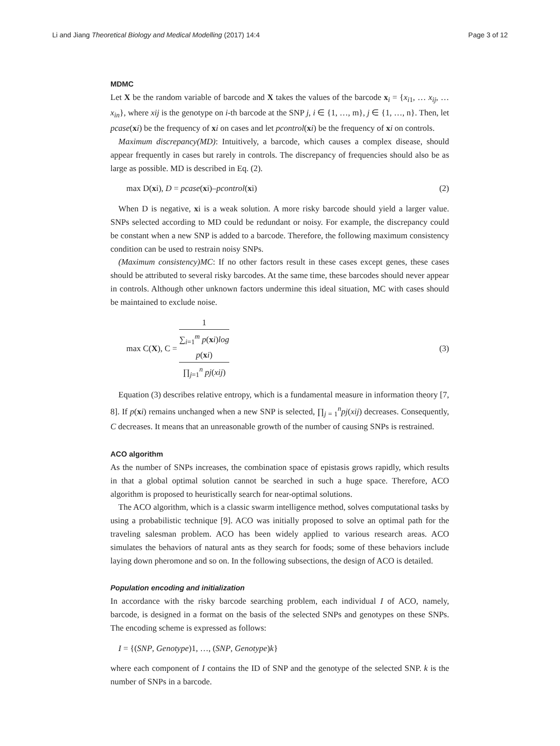Li and Jiang Theoretical Biology and Medical Modelling (2017) 14:4 Page 3 of 12
MDMC
Let X be the random variable of barcode and X takes the values of the barcode x<sub>i</sub> = {x<sub>i1</sub>, … x<sub>ij</sub>, … x<sub>in</sub>}, where xij is the genotype on i-th barcode at the SNP j, i ∈ {1, …, m}, j ∈ {1, …, n}. Then, let pcase(xi) be the frequency of xi on cases and let pcontrol(xi) be the frequency of xi on controls.
Maximum discrepancy(MD): Intuitively, a barcode, which causes a complex disease, should appear frequently in cases but rarely in controls. The discrepancy of frequencies should also be as large as possible. MD is described in Eq. (2).
max D(xi), D = pcase(xi)–pcontrol(xi) (2)
When D is negative, xi is a weak solution. A more risky barcode should yield a larger value. SNPs selected according to MD could be redundant or noisy. For example, the discrepancy could be constant when a new SNP is added to a barcode. Therefore, the following maximum consistency condition can be used to restrain noisy SNPs.
(Maximum consistency)MC: If no other factors result in these cases except genes, these cases should be attributed to several risky barcodes. At the same time, these barcodes should never appear in controls. Although other unknown factors undermine this ideal situation, MC with cases should be maintained to exclude noise.
max C(X), C = 1 ∑<sub>i=1</sub><sup>m</sup> p(xi)log
p(xi)
∏<sub>j=1</sub><sup>n</sup> pj(xij) (3)
Equation (3) describes relative entropy, which is a fundamental measure in information theory [7, 8]. If p(xi) remains unchanged when a new SNP is selected, ∏<sub>j = 1</sub><sup>n</sup>pj(xij) decreases. Consequently, C decreases. It means that an unreasonable growth of the number of causing SNPs is restrained.
ACO algorithm
As the number of SNPs increases, the combination space of epistasis grows rapidly, which results in that a global optimal solution cannot be searched in such a huge space. Therefore, ACO algorithm is proposed to heuristically search for near-optimal solutions.
The ACO algorithm, which is a classic swarm intelligence method, solves computational tasks by using a probabilistic technique [9]. ACO was initially proposed to solve an optimal path for the traveling salesman problem. ACO has been widely applied to various research areas. ACO simulates the behaviors of natural ants as they search for foods; some of these behaviors include laying down pheromone and so on. In the following subsections, the design of ACO is detailed.
Population encoding and initialization
In accordance with the risky barcode searching problem, each individual I of ACO, namely, barcode, is designed in a format on the basis of the selected SNPs and genotypes on these SNPs. The encoding scheme is expressed as follows:
I = {(SNP, Genotype)1, …, (SNP, Genotype)k}
where each component of I contains the ID of SNP and the genotype of the selected SNP. k is the number of SNPs in a barcode.